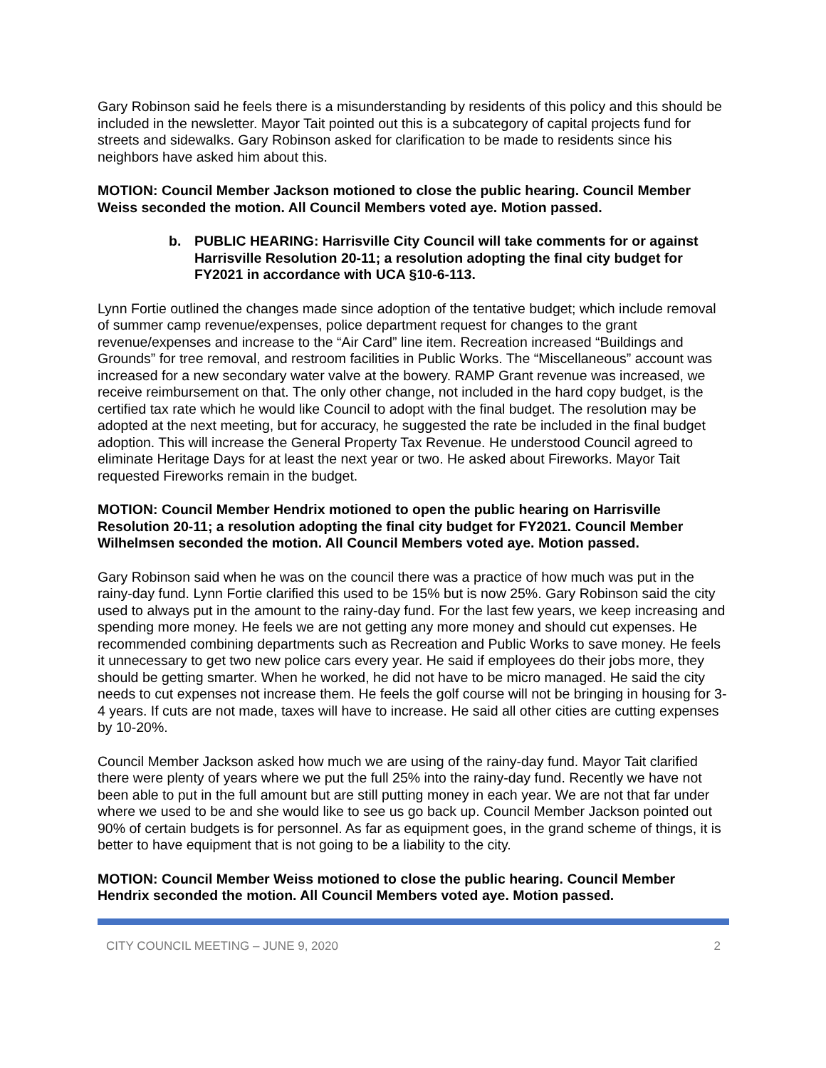Gary Robinson said he feels there is a misunderstanding by residents of this policy and this should be included in the newsletter. Mayor Tait pointed out this is a subcategory of capital projects fund for streets and sidewalks. Gary Robinson asked for clarification to be made to residents since his neighbors have asked him about this.
MOTION: Council Member Jackson motioned to close the public hearing. Council Member Weiss seconded the motion. All Council Members voted aye. Motion passed.
b. PUBLIC HEARING: Harrisville City Council will take comments for or against Harrisville Resolution 20-11; a resolution adopting the final city budget for FY2021 in accordance with UCA §10-6-113.
Lynn Fortie outlined the changes made since adoption of the tentative budget; which include removal of summer camp revenue/expenses, police department request for changes to the grant revenue/expenses and increase to the “Air Card” line item. Recreation increased “Buildings and Grounds” for tree removal, and restroom facilities in Public Works. The “Miscellaneous” account was increased for a new secondary water valve at the bowery. RAMP Grant revenue was increased, we receive reimbursement on that. The only other change, not included in the hard copy budget, is the certified tax rate which he would like Council to adopt with the final budget. The resolution may be adopted at the next meeting, but for accuracy, he suggested the rate be included in the final budget adoption. This will increase the General Property Tax Revenue. He understood Council agreed to eliminate Heritage Days for at least the next year or two. He asked about Fireworks. Mayor Tait requested Fireworks remain in the budget.
MOTION: Council Member Hendrix motioned to open the public hearing on Harrisville Resolution 20-11; a resolution adopting the final city budget for FY2021. Council Member Wilhelmsen seconded the motion. All Council Members voted aye. Motion passed.
Gary Robinson said when he was on the council there was a practice of how much was put in the rainy-day fund. Lynn Fortie clarified this used to be 15% but is now 25%. Gary Robinson said the city used to always put in the amount to the rainy-day fund. For the last few years, we keep increasing and spending more money. He feels we are not getting any more money and should cut expenses. He recommended combining departments such as Recreation and Public Works to save money. He feels it unnecessary to get two new police cars every year. He said if employees do their jobs more, they should be getting smarter. When he worked, he did not have to be micro managed. He said the city needs to cut expenses not increase them. He feels the golf course will not be bringing in housing for 3-4 years. If cuts are not made, taxes will have to increase. He said all other cities are cutting expenses by 10-20%.
Council Member Jackson asked how much we are using of the rainy-day fund. Mayor Tait clarified there were plenty of years where we put the full 25% into the rainy-day fund. Recently we have not been able to put in the full amount but are still putting money in each year. We are not that far under where we used to be and she would like to see us go back up. Council Member Jackson pointed out 90% of certain budgets is for personnel. As far as equipment goes, in the grand scheme of things, it is better to have equipment that is not going to be a liability to the city.
MOTION: Council Member Weiss motioned to close the public hearing. Council Member Hendrix seconded the motion. All Council Members voted aye. Motion passed.
CITY COUNCIL MEETING – JUNE 9, 2020 2